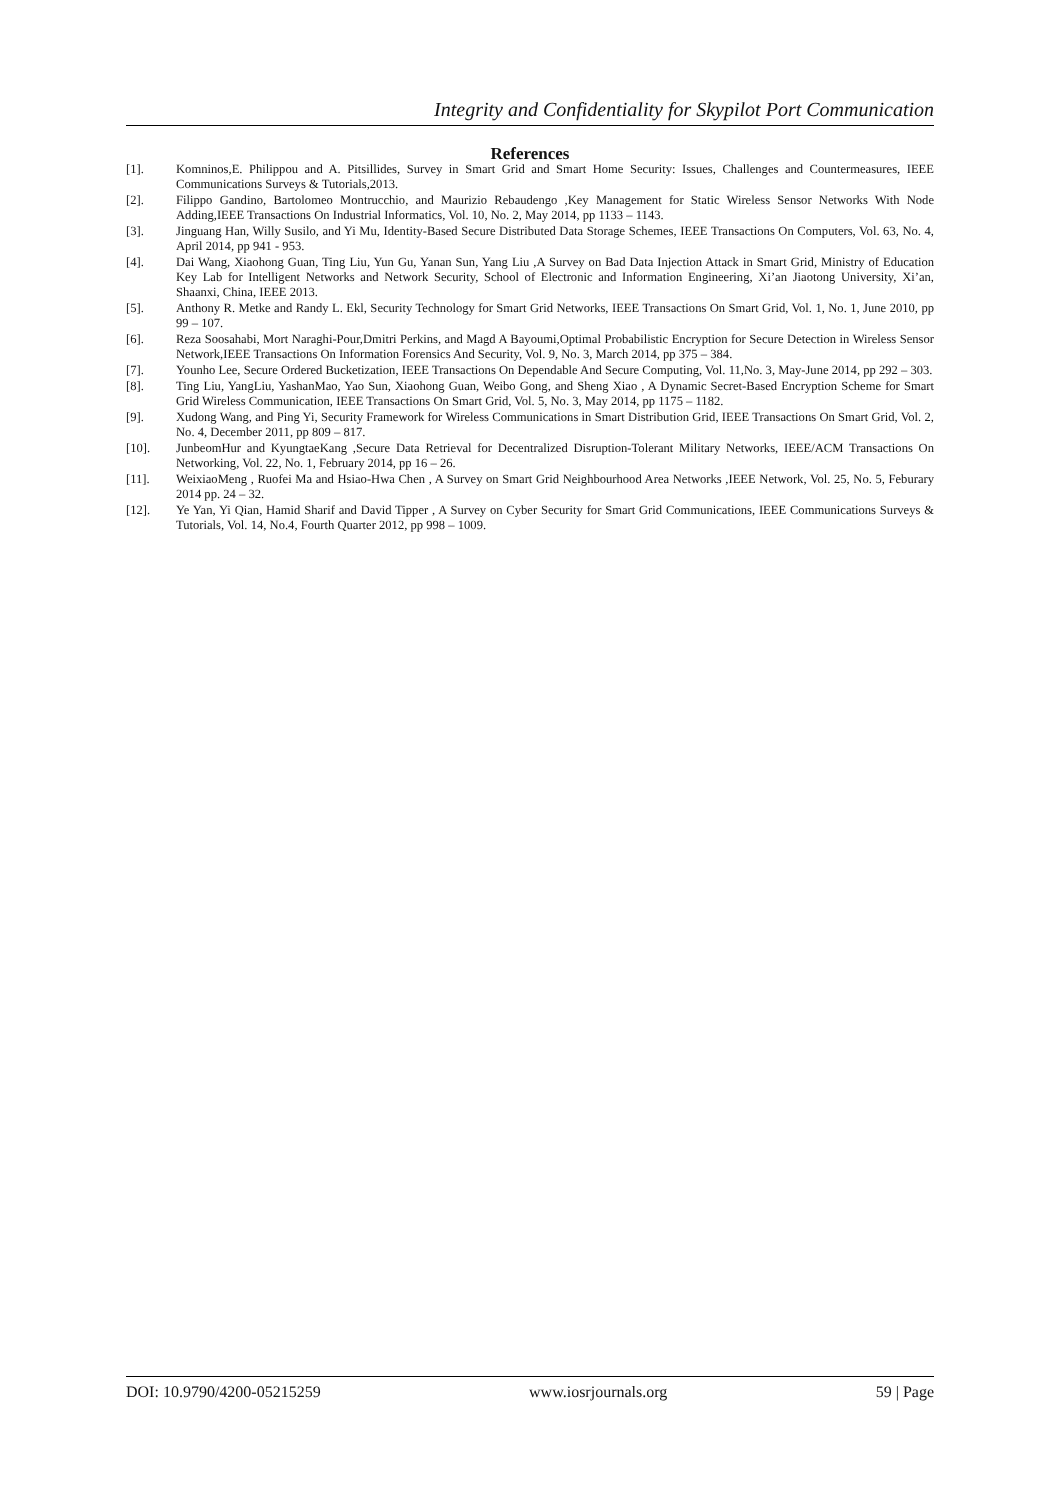Integrity and Confidentiality for Skypilot Port Communication
References
[1]. Komninos,E. Philippou and A. Pitsillides, Survey in Smart Grid and Smart Home Security: Issues, Challenges and Countermeasures, IEEE Communications Surveys & Tutorials,2013.
[2]. Filippo Gandino, Bartolomeo Montrucchio, and Maurizio Rebaudengo ,Key Management for Static Wireless Sensor Networks With Node Adding,IEEE Transactions On Industrial Informatics, Vol. 10, No. 2, May 2014, pp 1133 – 1143.
[3]. Jinguang Han, Willy Susilo, and Yi Mu, Identity-Based Secure Distributed Data Storage Schemes, IEEE Transactions On Computers, Vol. 63, No. 4, April 2014, pp 941 - 953.
[4]. Dai Wang, Xiaohong Guan, Ting Liu, Yun Gu, Yanan Sun, Yang Liu ,A Survey on Bad Data Injection Attack in Smart Grid, Ministry of Education Key Lab for Intelligent Networks and Network Security, School of Electronic and Information Engineering, Xi’an Jiaotong University, Xi’an, Shaanxi, China, IEEE 2013.
[5]. Anthony R. Metke and Randy L. Ekl, Security Technology for Smart Grid Networks, IEEE Transactions On Smart Grid, Vol. 1, No. 1, June 2010, pp 99 – 107.
[6]. Reza Soosahabi, Mort Naraghi-Pour,Dmitri Perkins, and Magd A Bayoumi,Optimal Probabilistic Encryption for Secure Detection in Wireless Sensor Network,IEEE Transactions On Information Forensics And Security, Vol. 9, No. 3, March 2014, pp 375 – 384.
[7]. Younho Lee, Secure Ordered Bucketization, IEEE Transactions On Dependable And Secure Computing, Vol. 11,No. 3, May-June 2014, pp 292 – 303.
[8]. Ting Liu, YangLiu, YashanMao, Yao Sun, Xiaohong Guan, Weibo Gong, and Sheng Xiao , A Dynamic Secret-Based Encryption Scheme for Smart Grid Wireless Communication, IEEE Transactions On Smart Grid, Vol. 5, No. 3, May 2014, pp 1175 – 1182.
[9]. Xudong Wang, and Ping Yi, Security Framework for Wireless Communications in Smart Distribution Grid, IEEE Transactions On Smart Grid, Vol. 2, No. 4, December 2011, pp 809 – 817.
[10]. JunbeomHur and KyungtaeKang ,Secure Data Retrieval for Decentralized Disruption-Tolerant Military Networks, IEEE/ACM Transactions On Networking, Vol. 22, No. 1, February 2014, pp 16 – 26.
[11]. WeixiaoMeng , Ruofei Ma and Hsiao-Hwa Chen , A Survey on Smart Grid Neighbourhood Area Networks ,IEEE Network, Vol. 25, No. 5, Feburary 2014 pp. 24 – 32.
[12]. Ye Yan, Yi Qian, Hamid Sharif and David Tipper , A Survey on Cyber Security for Smart Grid Communications, IEEE Communications Surveys & Tutorials, Vol. 14, No.4, Fourth Quarter 2012, pp 998 – 1009.
DOI: 10.9790/4200-05215259 www.iosrjournals.org 59 | Page